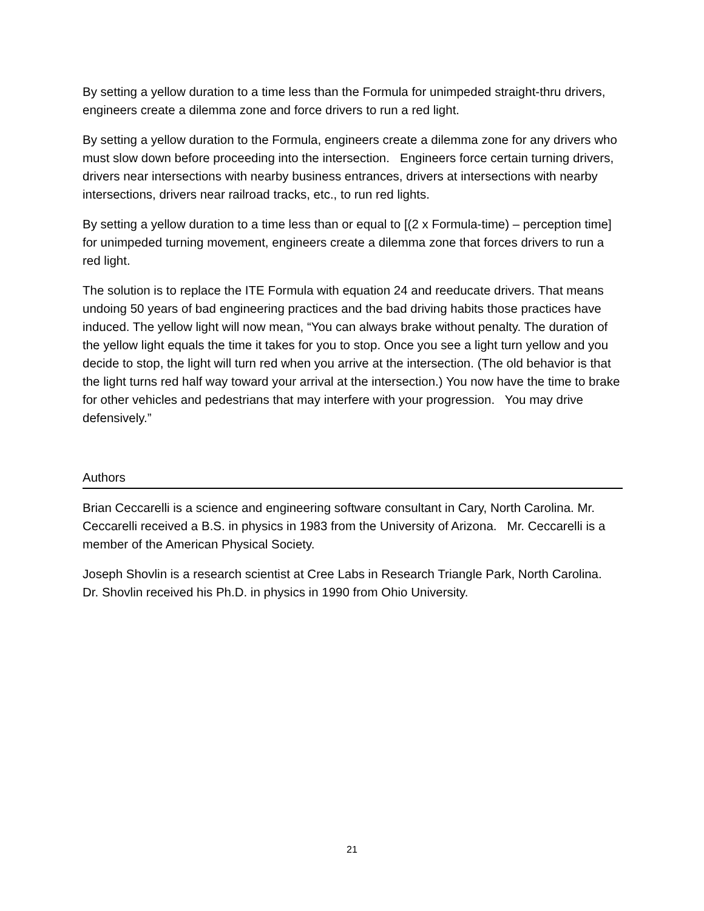By setting a yellow duration to a time less than the Formula for unimpeded straight-thru drivers, engineers create a dilemma zone and force drivers to run a red light.
By setting a yellow duration to the Formula, engineers create a dilemma zone for any drivers who must slow down before proceeding into the intersection. Engineers force certain turning drivers, drivers near intersections with nearby business entrances, drivers at intersections with nearby intersections, drivers near railroad tracks, etc., to run red lights.
By setting a yellow duration to a time less than or equal to [(2 x Formula-time) – perception time] for unimpeded turning movement, engineers create a dilemma zone that forces drivers to run a red light.
The solution is to replace the ITE Formula with equation 24 and reeducate drivers. That means undoing 50 years of bad engineering practices and the bad driving habits those practices have induced. The yellow light will now mean, “You can always brake without penalty. The duration of the yellow light equals the time it takes for you to stop. Once you see a light turn yellow and you decide to stop, the light will turn red when you arrive at the intersection. (The old behavior is that the light turns red half way toward your arrival at the intersection.) You now have the time to brake for other vehicles and pedestrians that may interfere with your progression. You may drive defensively.”
Authors
Brian Ceccarelli is a science and engineering software consultant in Cary, North Carolina. Mr. Ceccarelli received a B.S. in physics in 1983 from the University of Arizona. Mr. Ceccarelli is a member of the American Physical Society.
Joseph Shovlin is a research scientist at Cree Labs in Research Triangle Park, North Carolina. Dr. Shovlin received his Ph.D. in physics in 1990 from Ohio University.
21